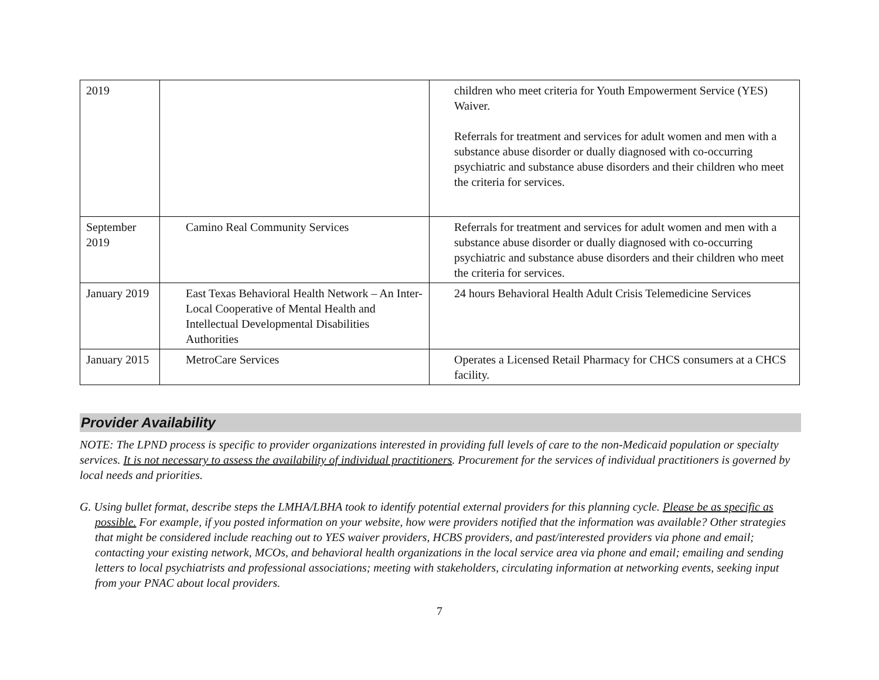| 2019 | | children who meet criteria for Youth Empowerment Service (YES) Waiver. Referrals for treatment and services for adult women and men with a substance abuse disorder or dually diagnosed with co-occurring psychiatric and substance abuse disorders and their children who meet the criteria for services. |
| September 2019 | Camino Real Community Services | Referrals for treatment and services for adult women and men with a substance abuse disorder or dually diagnosed with co-occurring psychiatric and substance abuse disorders and their children who meet the criteria for services. |
| January 2019 | East Texas Behavioral Health Network – An Inter-Local Cooperative of Mental Health and Intellectual Developmental Disabilities Authorities | 24 hours Behavioral Health Adult Crisis Telemedicine Services |
| January 2015 | MetroCare Services | Operates a Licensed Retail Pharmacy for CHCS consumers at a CHCS facility. |
Provider Availability
NOTE: The LPND process is specific to provider organizations interested in providing full levels of care to the non-Medicaid population or specialty services. It is not necessary to assess the availability of individual practitioners. Procurement for the services of individual practitioners is governed by local needs and priorities.
G. Using bullet format, describe steps the LMHA/LBHA took to identify potential external providers for this planning cycle. Please be as specific as possible. For example, if you posted information on your website, how were providers notified that the information was available? Other strategies that might be considered include reaching out to YES waiver providers, HCBS providers, and past/interested providers via phone and email; contacting your existing network, MCOs, and behavioral health organizations in the local service area via phone and email; emailing and sending letters to local psychiatrists and professional associations; meeting with stakeholders, circulating information at networking events, seeking input from your PNAC about local providers.
7